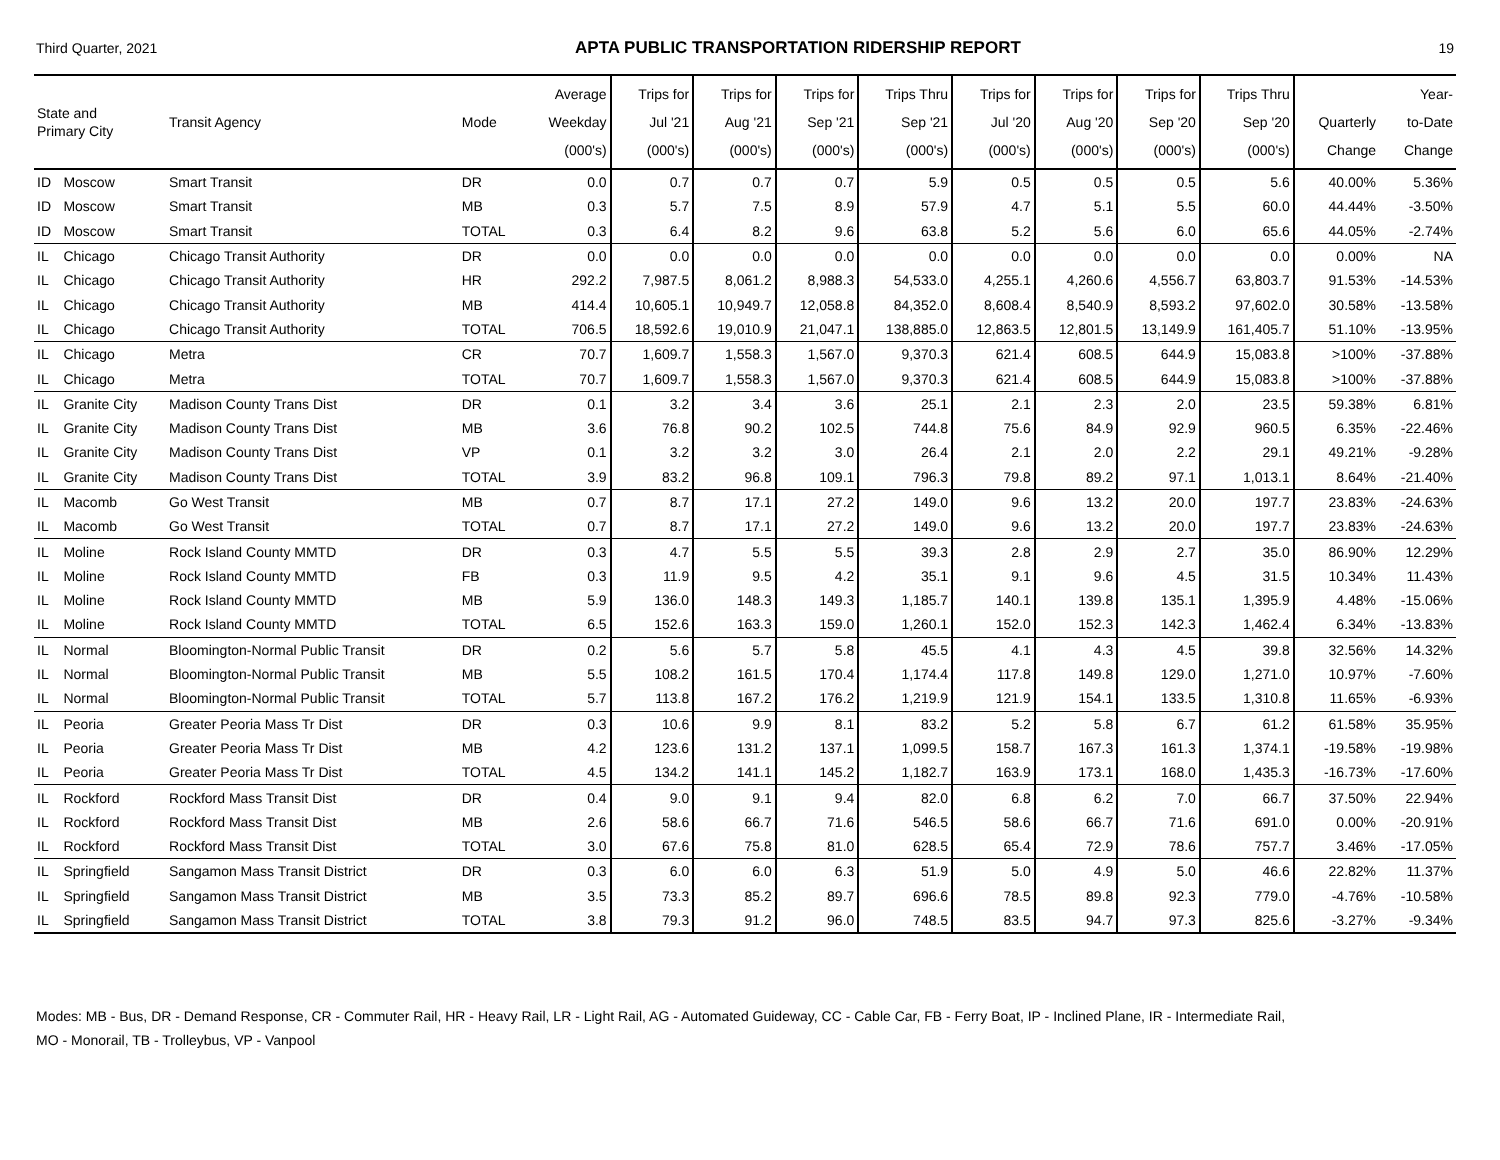Third Quarter, 2021 APTA PUBLIC TRANSPORTATION RIDERSHIP REPORT 19
| State and Primary City | | Transit Agency | Mode | Average Weekday (000's) | Trips for Jul '21 (000's) | Trips for Aug '21 (000's) | Trips for Sep '21 (000's) | Trips Thru Sep '21 (000's) | Trips for Jul '20 (000's) | Trips for Aug '20 (000's) | Trips for Sep '20 (000's) | Trips Thru Sep '20 (000's) | Quarterly Change | Year- to-Date Change |
| --- | --- | --- | --- | --- | --- | --- | --- | --- | --- | --- | --- | --- | --- | --- |
| ID | Moscow | Smart Transit | DR | 0.0 | 0.7 | 0.7 | 0.7 | 5.9 | 0.5 | 0.5 | 0.5 | 5.6 | 40.00% | 5.36% |
| ID | Moscow | Smart Transit | MB | 0.3 | 5.7 | 7.5 | 8.9 | 57.9 | 4.7 | 5.1 | 5.5 | 60.0 | 44.44% | -3.50% |
| ID | Moscow | Smart Transit | TOTAL | 0.3 | 6.4 | 8.2 | 9.6 | 63.8 | 5.2 | 5.6 | 6.0 | 65.6 | 44.05% | -2.74% |
| IL | Chicago | Chicago Transit Authority | DR | 0.0 | 0.0 | 0.0 | 0.0 | 0.0 | 0.0 | 0.0 | 0.0 | 0.0 | 0.00% | NA |
| IL | Chicago | Chicago Transit Authority | HR | 292.2 | 7,987.5 | 8,061.2 | 8,988.3 | 54,533.0 | 4,255.1 | 4,260.6 | 4,556.7 | 63,803.7 | 91.53% | -14.53% |
| IL | Chicago | Chicago Transit Authority | MB | 414.4 | 10,605.1 | 10,949.7 | 12,058.8 | 84,352.0 | 8,608.4 | 8,540.9 | 8,593.2 | 97,602.0 | 30.58% | -13.58% |
| IL | Chicago | Chicago Transit Authority | TOTAL | 706.5 | 18,592.6 | 19,010.9 | 21,047.1 | 138,885.0 | 12,863.5 | 12,801.5 | 13,149.9 | 161,405.7 | 51.10% | -13.95% |
| IL | Chicago | Metra | CR | 70.7 | 1,609.7 | 1,558.3 | 1,567.0 | 9,370.3 | 621.4 | 608.5 | 644.9 | 15,083.8 | >100% | -37.88% |
| IL | Chicago | Metra | TOTAL | 70.7 | 1,609.7 | 1,558.3 | 1,567.0 | 9,370.3 | 621.4 | 608.5 | 644.9 | 15,083.8 | >100% | -37.88% |
| IL | Granite City | Madison County Trans Dist | DR | 0.1 | 3.2 | 3.4 | 3.6 | 25.1 | 2.1 | 2.3 | 2.0 | 23.5 | 59.38% | 6.81% |
| IL | Granite City | Madison County Trans Dist | MB | 3.6 | 76.8 | 90.2 | 102.5 | 744.8 | 75.6 | 84.9 | 92.9 | 960.5 | 6.35% | -22.46% |
| IL | Granite City | Madison County Trans Dist | VP | 0.1 | 3.2 | 3.2 | 3.0 | 26.4 | 2.1 | 2.0 | 2.2 | 29.1 | 49.21% | -9.28% |
| IL | Granite City | Madison County Trans Dist | TOTAL | 3.9 | 83.2 | 96.8 | 109.1 | 796.3 | 79.8 | 89.2 | 97.1 | 1,013.1 | 8.64% | -21.40% |
| IL | Macomb | Go West Transit | MB | 0.7 | 8.7 | 17.1 | 27.2 | 149.0 | 9.6 | 13.2 | 20.0 | 197.7 | 23.83% | -24.63% |
| IL | Macomb | Go West Transit | TOTAL | 0.7 | 8.7 | 17.1 | 27.2 | 149.0 | 9.6 | 13.2 | 20.0 | 197.7 | 23.83% | -24.63% |
| IL | Moline | Rock Island County MMTD | DR | 0.3 | 4.7 | 5.5 | 5.5 | 39.3 | 2.8 | 2.9 | 2.7 | 35.0 | 86.90% | 12.29% |
| IL | Moline | Rock Island County MMTD | FB | 0.3 | 11.9 | 9.5 | 4.2 | 35.1 | 9.1 | 9.6 | 4.5 | 31.5 | 10.34% | 11.43% |
| IL | Moline | Rock Island County MMTD | MB | 5.9 | 136.0 | 148.3 | 149.3 | 1,185.7 | 140.1 | 139.8 | 135.1 | 1,395.9 | 4.48% | -15.06% |
| IL | Moline | Rock Island County MMTD | TOTAL | 6.5 | 152.6 | 163.3 | 159.0 | 1,260.1 | 152.0 | 152.3 | 142.3 | 1,462.4 | 6.34% | -13.83% |
| IL | Normal | Bloomington-Normal Public Transit | DR | 0.2 | 5.6 | 5.7 | 5.8 | 45.5 | 4.1 | 4.3 | 4.5 | 39.8 | 32.56% | 14.32% |
| IL | Normal | Bloomington-Normal Public Transit | MB | 5.5 | 108.2 | 161.5 | 170.4 | 1,174.4 | 117.8 | 149.8 | 129.0 | 1,271.0 | 10.97% | -7.60% |
| IL | Normal | Bloomington-Normal Public Transit | TOTAL | 5.7 | 113.8 | 167.2 | 176.2 | 1,219.9 | 121.9 | 154.1 | 133.5 | 1,310.8 | 11.65% | -6.93% |
| IL | Peoria | Greater Peoria Mass Tr Dist | DR | 0.3 | 10.6 | 9.9 | 8.1 | 83.2 | 5.2 | 5.8 | 6.7 | 61.2 | 61.58% | 35.95% |
| IL | Peoria | Greater Peoria Mass Tr Dist | MB | 4.2 | 123.6 | 131.2 | 137.1 | 1,099.5 | 158.7 | 167.3 | 161.3 | 1,374.1 | -19.58% | -19.98% |
| IL | Peoria | Greater Peoria Mass Tr Dist | TOTAL | 4.5 | 134.2 | 141.1 | 145.2 | 1,182.7 | 163.9 | 173.1 | 168.0 | 1,435.3 | -16.73% | -17.60% |
| IL | Rockford | Rockford Mass Transit Dist | DR | 0.4 | 9.0 | 9.1 | 9.4 | 82.0 | 6.8 | 6.2 | 7.0 | 66.7 | 37.50% | 22.94% |
| IL | Rockford | Rockford Mass Transit Dist | MB | 2.6 | 58.6 | 66.7 | 71.6 | 546.5 | 58.6 | 66.7 | 71.6 | 691.0 | 0.00% | -20.91% |
| IL | Rockford | Rockford Mass Transit Dist | TOTAL | 3.0 | 67.6 | 75.8 | 81.0 | 628.5 | 65.4 | 72.9 | 78.6 | 757.7 | 3.46% | -17.05% |
| IL | Springfield | Sangamon Mass Transit District | DR | 0.3 | 6.0 | 6.0 | 6.3 | 51.9 | 5.0 | 4.9 | 5.0 | 46.6 | 22.82% | 11.37% |
| IL | Springfield | Sangamon Mass Transit District | MB | 3.5 | 73.3 | 85.2 | 89.7 | 696.6 | 78.5 | 89.8 | 92.3 | 779.0 | -4.76% | -10.58% |
| IL | Springfield | Sangamon Mass Transit District | TOTAL | 3.8 | 79.3 | 91.2 | 96.0 | 748.5 | 83.5 | 94.7 | 97.3 | 825.6 | -3.27% | -9.34% |
Modes: MB - Bus, DR - Demand Response, CR - Commuter Rail, HR - Heavy Rail, LR - Light Rail, AG - Automated Guideway, CC - Cable Car, FB - Ferry Boat, IP - Inclined Plane, IR - Intermediate Rail,
MO - Monorail, TB - Trolleybus, VP - Vanpool